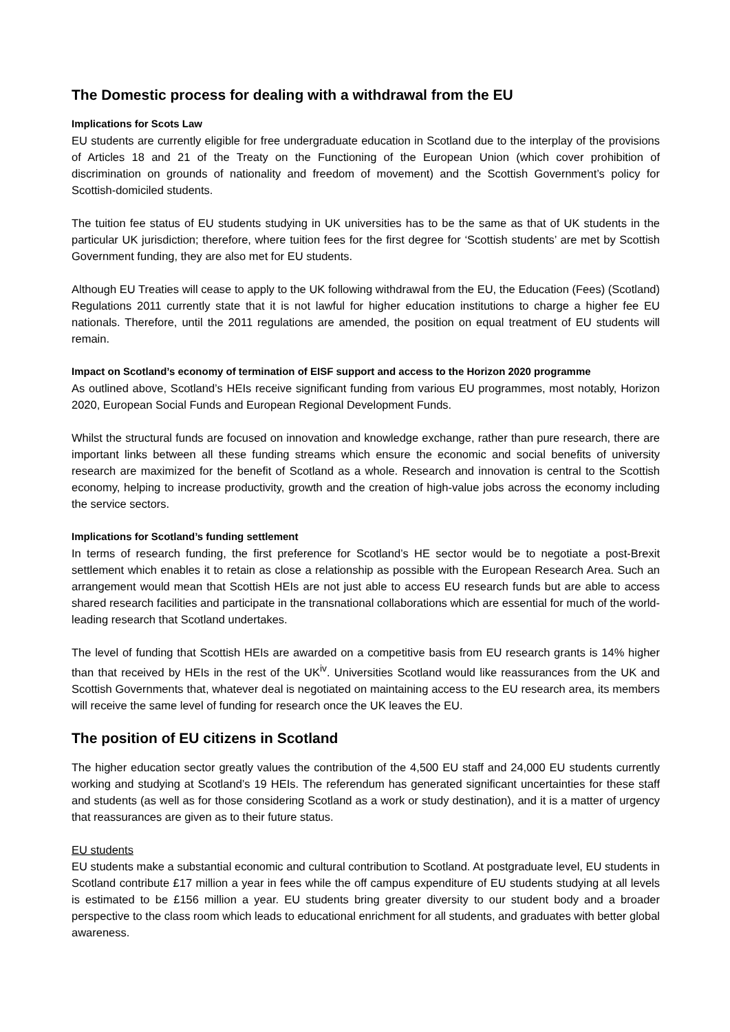The Domestic process for dealing with a withdrawal from the EU
Implications for Scots Law
EU students are currently eligible for free undergraduate education in Scotland due to the interplay of the provisions of Articles 18 and 21 of the Treaty on the Functioning of the European Union (which cover prohibition of discrimination on grounds of nationality and freedom of movement) and the Scottish Government’s policy for Scottish-domiciled students.
The tuition fee status of EU students studying in UK universities has to be the same as that of UK students in the particular UK jurisdiction; therefore, where tuition fees for the first degree for ‘Scottish students’ are met by Scottish Government funding, they are also met for EU students.
Although EU Treaties will cease to apply to the UK following withdrawal from the EU, the Education (Fees) (Scotland) Regulations 2011 currently state that it is not lawful for higher education institutions to charge a higher fee EU nationals. Therefore, until the 2011 regulations are amended, the position on equal treatment of EU students will remain.
Impact on Scotland’s economy of termination of EISF support and access to the Horizon 2020 programme
As outlined above, Scotland’s HEIs receive significant funding from various EU programmes, most notably, Horizon 2020, European Social Funds and European Regional Development Funds.
Whilst the structural funds are focused on innovation and knowledge exchange, rather than pure research, there are important links between all these funding streams which ensure the economic and social benefits of university research are maximized for the benefit of Scotland as a whole. Research and innovation is central to the Scottish economy, helping to increase productivity, growth and the creation of high-value jobs across the economy including the service sectors.
Implications for Scotland’s funding settlement
In terms of research funding, the first preference for Scotland’s HE sector would be to negotiate a post-Brexit settlement which enables it to retain as close a relationship as possible with the European Research Area. Such an arrangement would mean that Scottish HEIs are not just able to access EU research funds but are able to access shared research facilities and participate in the transnational collaborations which are essential for much of the world-leading research that Scotland undertakes.
The level of funding that Scottish HEIs are awarded on a competitive basis from EU research grants is 14% higher than that received by HEIs in the rest of the UK<sup>iv</sup>. Universities Scotland would like reassurances from the UK and Scottish Governments that, whatever deal is negotiated on maintaining access to the EU research area, its members will receive the same level of funding for research once the UK leaves the EU.
The position of EU citizens in Scotland
The higher education sector greatly values the contribution of the 4,500 EU staff and 24,000 EU students currently working and studying at Scotland’s 19 HEIs. The referendum has generated significant uncertainties for these staff and students (as well as for those considering Scotland as a work or study destination), and it is a matter of urgency that reassurances are given as to their future status.
EU students
EU students make a substantial economic and cultural contribution to Scotland. At postgraduate level, EU students in Scotland contribute £17 million a year in fees while the off campus expenditure of EU students studying at all levels is estimated to be £156 million a year. EU students bring greater diversity to our student body and a broader perspective to the class room which leads to educational enrichment for all students, and graduates with better global awareness.